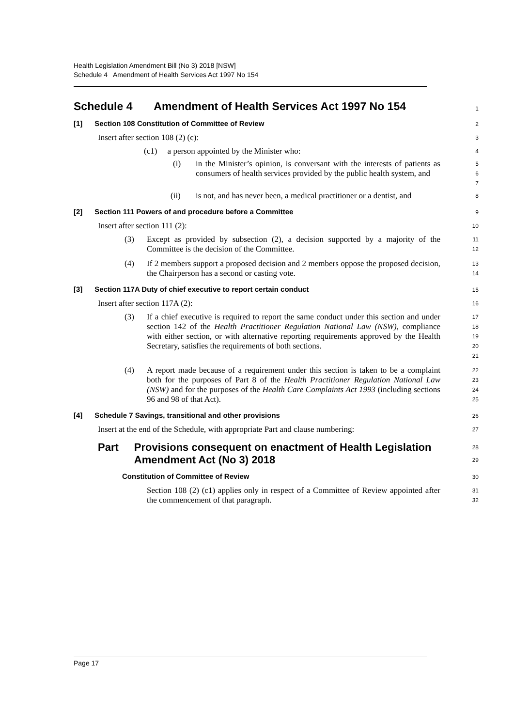Health Legislation Amendment Bill (No 3) 2018 [NSW]
Schedule 4 Amendment of Health Services Act 1997 No 154
Schedule 4 Amendment of Health Services Act 1997 No 154
1
[1] Section 108 Constitution of Committee of Review
2
Insert after section 108 (2) (c):
3
(c1) a person appointed by the Minister who:
4
(i)
in the Minister’s opinion, is conversant with the interests of patients as consumers of health services provided by the public health system, and
5
6
7
(ii)
is not, and has never been, a medical practitioner or a dentist, and
8
[2] Section 111 Powers of and procedure before a Committee
9
Insert after section 111 (2):
10
(3)
Except as provided by subsection (2), a decision supported by a majority of the Committee is the decision of the Committee.
11
12
(4)
If 2 members support a proposed decision and 2 members oppose the proposed decision, the Chairperson has a second or casting vote.
13
14
[3] Section 117A Duty of chief executive to report certain conduct
15
Insert after section 117A (2):
16
(3)
If a chief executive is required to report the same conduct under this section and under section 142 of the Health Practitioner Regulation National Law (NSW), compliance with either section, or with alternative reporting requirements approved by the Health Secretary, satisfies the requirements of both sections.
17
18
19
20
21
(4)
A report made because of a requirement under this section is taken to be a complaint both for the purposes of Part 8 of the Health Practitioner Regulation National Law (NSW) and for the purposes of the Health Care Complaints Act 1993 (including sections 96 and 98 of that Act).
22
23
24
25
[4] Schedule 7 Savings, transitional and other provisions
26
Insert at the end of the Schedule, with appropriate Part and clause numbering:
27
Part Provisions consequent on enactment of Health Legislation Amendment Act (No 3) 2018
28
29
Constitution of Committee of Review
30
Section 108 (2) (c1) applies only in respect of a Committee of Review appointed after the commencement of that paragraph.
31
32
Page 17